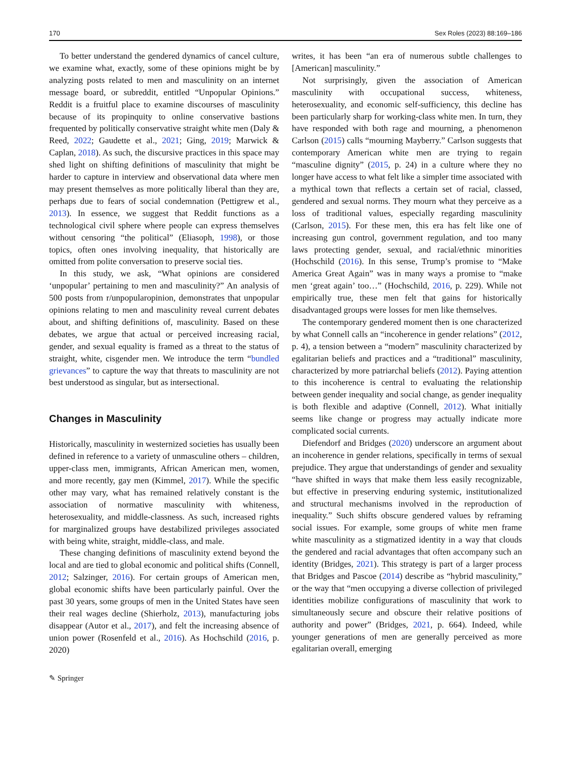170 Sex Roles (2023) 88:169–186
To better understand the gendered dynamics of cancel culture, we examine what, exactly, some of these opinions might be by analyzing posts related to men and masculinity on an internet message board, or subreddit, entitled “Unpopular Opinions.” Reddit is a fruitful place to examine discourses of masculinity because of its propinquity to online conservative bastions frequented by politically conservative straight white men (Daly & Reed, 2022; Gaudette et al., 2021; Ging, 2019; Marwick & Caplan, 2018). As such, the discursive practices in this space may shed light on shifting definitions of masculinity that might be harder to capture in interview and observational data where men may present themselves as more politically liberal than they are, perhaps due to fears of social condemnation (Pettigrew et al., 2013). In essence, we suggest that Reddit functions as a technological civil sphere where people can express themselves without censoring “the political” (Eliasoph, 1998), or those topics, often ones involving inequality, that historically are omitted from polite conversation to preserve social ties.
In this study, we ask, “What opinions are considered ‘unpopular’ pertaining to men and masculinity?” An analysis of 500 posts from r/unpopularopinion, demonstrates that unpopular opinions relating to men and masculinity reveal current debates about, and shifting definitions of, masculinity. Based on these debates, we argue that actual or perceived increasing racial, gender, and sexual equality is framed as a threat to the status of straight, white, cisgender men. We introduce the term “bundled grievances” to capture the way that threats to masculinity are not best understood as singular, but as intersectional.
Changes in Masculinity
Historically, masculinity in westernized societies has usually been defined in reference to a variety of unmasculine others – children, upper-class men, immigrants, African American men, women, and more recently, gay men (Kimmel, 2017). While the specific other may vary, what has remained relatively constant is the association of normative masculinity with whiteness, heterosexuality, and middle-classness. As such, increased rights for marginalized groups have destabilized privileges associated with being white, straight, middle-class, and male.
These changing definitions of masculinity extend beyond the local and are tied to global economic and political shifts (Connell, 2012; Salzinger, 2016). For certain groups of American men, global economic shifts have been particularly painful. Over the past 30 years, some groups of men in the United States have seen their real wages decline (Shierholz, 2013), manufacturing jobs disappear (Autor et al., 2017), and felt the increasing absence of union power (Rosenfeld et al., 2016). As Hochschild (2016, p. 2020)
writes, it has been “an era of numerous subtle challenges to [American] masculinity.”
Not surprisingly, given the association of American masculinity with occupational success, whiteness, heterosexuality, and economic self-sufficiency, this decline has been particularly sharp for working-class white men. In turn, they have responded with both rage and mourning, a phenomenon Carlson (2015) calls “mourning Mayberry.” Carlson suggests that contemporary American white men are trying to regain “masculine dignity” (2015, p. 24) in a culture where they no longer have access to what felt like a simpler time associated with a mythical town that reflects a certain set of racial, classed, gendered and sexual norms. They mourn what they perceive as a loss of traditional values, especially regarding masculinity (Carlson, 2015). For these men, this era has felt like one of increasing gun control, government regulation, and too many laws protecting gender, sexual, and racial/ethnic minorities (Hochschild (2016). In this sense, Trump’s promise to “Make America Great Again” was in many ways a promise to “make men ‘great again’ too…” (Hochschild, 2016, p. 229). While not empirically true, these men felt that gains for historically disadvantaged groups were losses for men like themselves.
The contemporary gendered moment then is one characterized by what Connell calls an “incoherence in gender relations” (2012, p. 4), a tension between a “modern” masculinity characterized by egalitarian beliefs and practices and a “traditional” masculinity, characterized by more patriarchal beliefs (2012). Paying attention to this incoherence is central to evaluating the relationship between gender inequality and social change, as gender inequality is both flexible and adaptive (Connell, 2012). What initially seems like change or progress may actually indicate more complicated social currents.
Diefendorf and Bridges (2020) underscore an argument about an incoherence in gender relations, specifically in terms of sexual prejudice. They argue that understandings of gender and sexuality “have shifted in ways that make them less easily recognizable, but effective in preserving enduring systemic, institutionalized and structural mechanisms involved in the reproduction of inequality.” Such shifts obscure gendered values by reframing social issues. For example, some groups of white men frame white masculinity as a stigmatized identity in a way that clouds the gendered and racial advantages that often accompany such an identity (Bridges, 2021). This strategy is part of a larger process that Bridges and Pascoe (2014) describe as “hybrid masculinity,” or the way that “men occupying a diverse collection of privileged identities mobilize configurations of masculinity that work to simultaneously secure and obscure their relative positions of authority and power” (Bridges, 2021, p. 664). Indeed, while younger generations of men are generally perceived as more egalitarian overall, emerging
✎ Springer